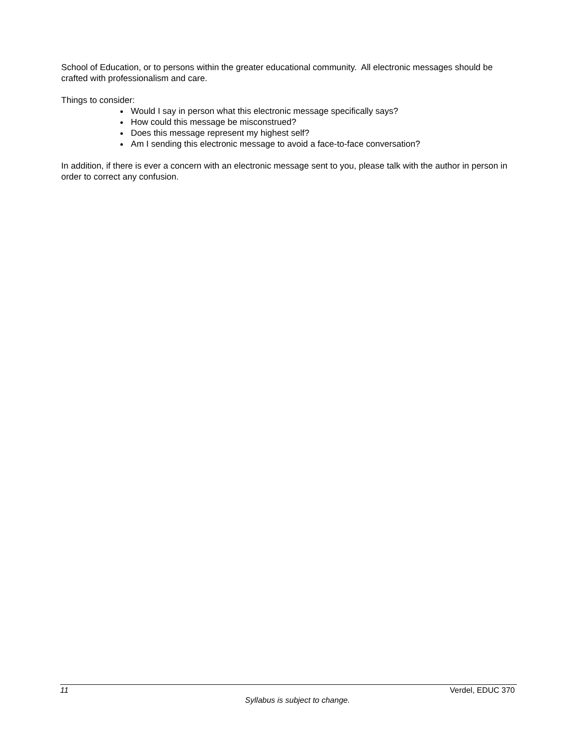School of Education, or to persons within the greater educational community. All electronic messages should be crafted with professionalism and care.
Things to consider:
Would I say in person what this electronic message specifically says?
How could this message be misconstrued?
Does this message represent my highest self?
Am I sending this electronic message to avoid a face-to-face conversation?
In addition, if there is ever a concern with an electronic message sent to you, please talk with the author in person in order to correct any confusion.
11 Verdel, EDUC 370
Syllabus is subject to change.